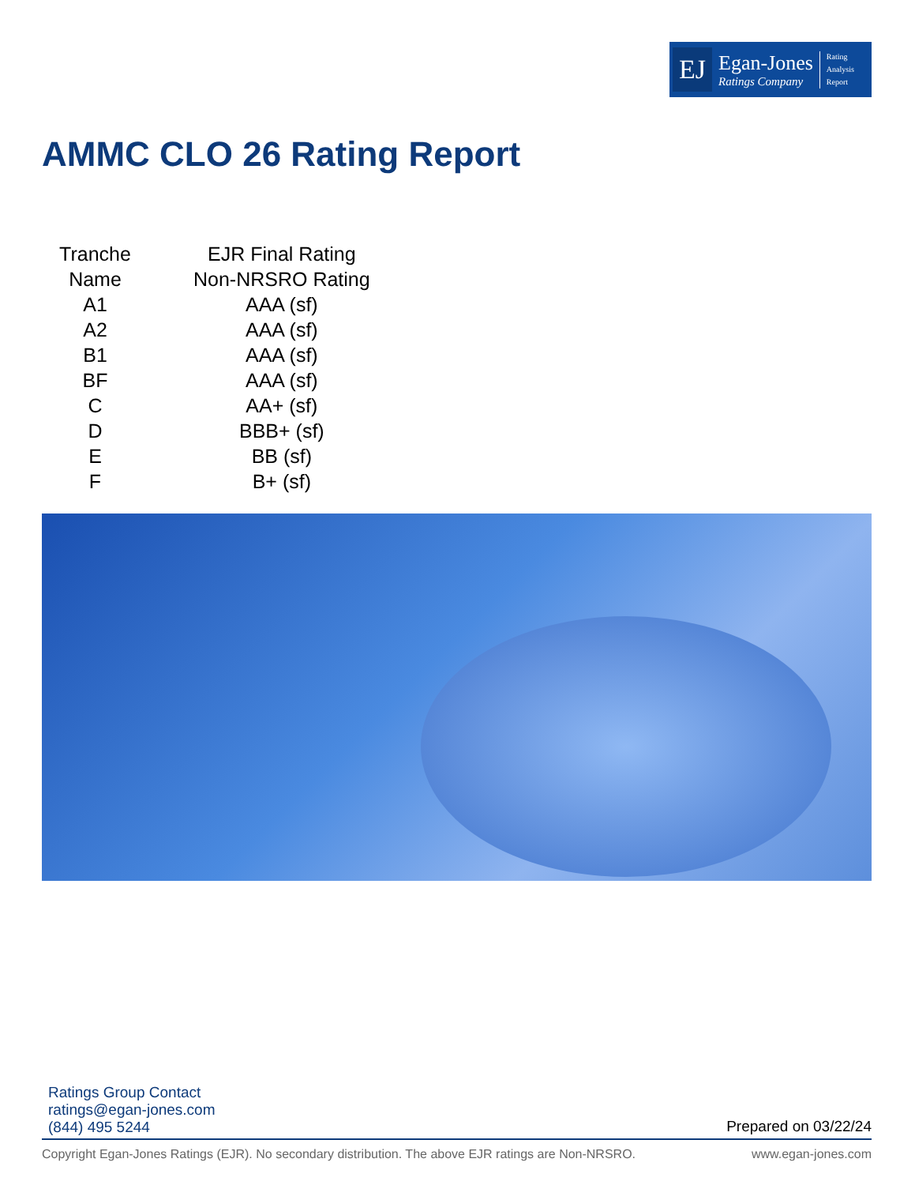EJ
Egan-Jones
Ratings Company
Rating
Analysis
Report
AMMC CLO 26 Rating Report
| Tranche Name | | EJR Final Rating Non-NRSRO Rating |
| --- | --- | --- |
| A1 | | AAA (sf) |
| A2 | | AAA (sf) |
| B1 | | AAA (sf) |
| BF | | AAA (sf) |
| C | | AA+ (sf) |
| D | | BBB+ (sf) |
| E | | BB (sf) |
| F | | B+ (sf) |
Ratings Group Contact
ratings@egan-jones.com
(844) 495 5244
Prepared on 03/22/24
Copyright Egan-Jones Ratings (EJR). No secondary distribution. The above EJR ratings are Non-NRSRO. www.egan-jones.com